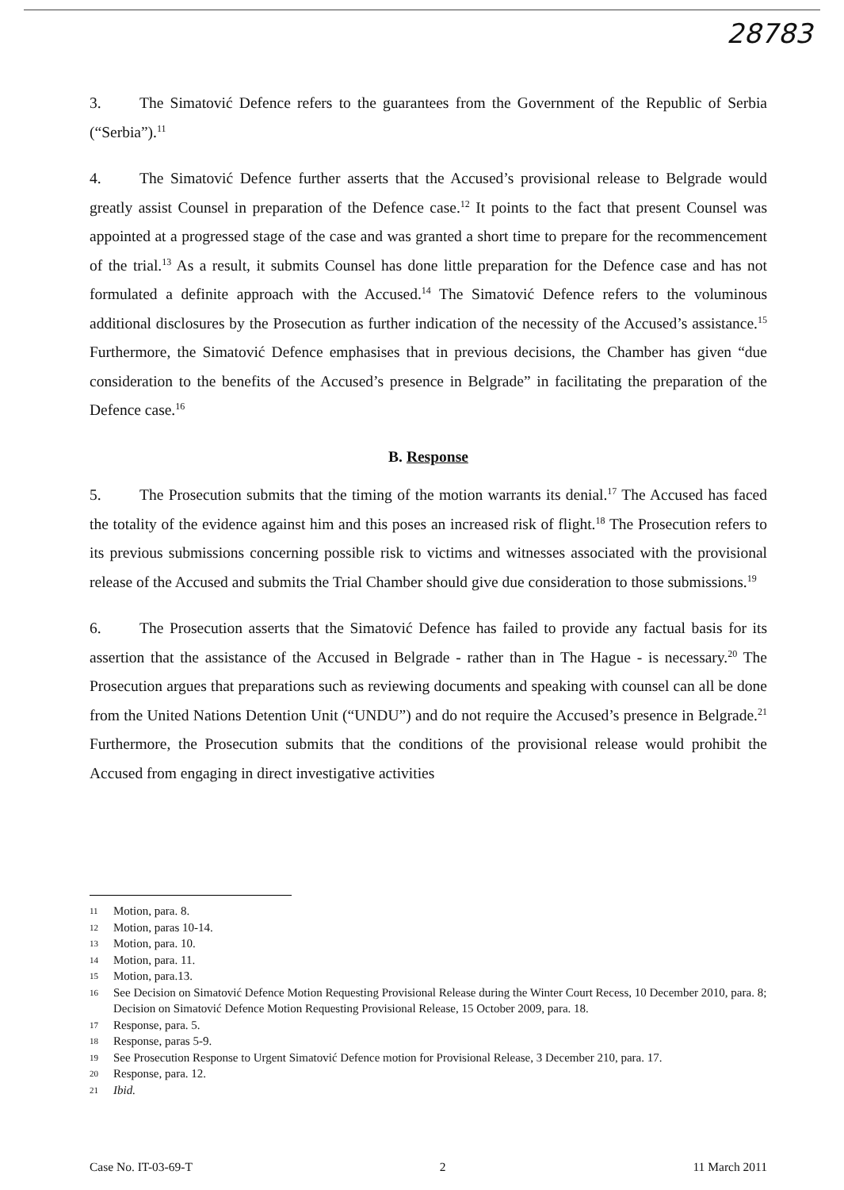28783
3. The Simatović Defence refers to the guarantees from the Government of the Republic of Serbia (“Serbia”).<sup>11</sup>
4. The Simatović Defence further asserts that the Accused’s provisional release to Belgrade would greatly assist Counsel in preparation of the Defence case.<sup>12</sup> It points to the fact that present Counsel was appointed at a progressed stage of the case and was granted a short time to prepare for the recommencement of the trial.<sup>13</sup> As a result, it submits Counsel has done little preparation for the Defence case and has not formulated a definite approach with the Accused.<sup>14</sup> The Simatović Defence refers to the voluminous additional disclosures by the Prosecution as further indication of the necessity of the Accused’s assistance.<sup>15</sup> Furthermore, the Simatović Defence emphasises that in previous decisions, the Chamber has given “due consideration to the benefits of the Accused’s presence in Belgrade” in facilitating the preparation of the Defence case.<sup>16</sup>
B. Response
5. The Prosecution submits that the timing of the motion warrants its denial.<sup>17</sup> The Accused has faced the totality of the evidence against him and this poses an increased risk of flight.<sup>18</sup> The Prosecution refers to its previous submissions concerning possible risk to victims and witnesses associated with the provisional release of the Accused and submits the Trial Chamber should give due consideration to those submissions.<sup>19</sup>
6. The Prosecution asserts that the Simatović Defence has failed to provide any factual basis for its assertion that the assistance of the Accused in Belgrade - rather than in The Hague - is necessary.<sup>20</sup> The Prosecution argues that preparations such as reviewing documents and speaking with counsel can all be done from the United Nations Detention Unit (“UNDU”) and do not require the Accused’s presence in Belgrade.<sup>21</sup> Furthermore, the Prosecution submits that the conditions of the provisional release would prohibit the Accused from engaging in direct investigative activities
11 Motion, para. 8.
12 Motion, paras 10-14.
13 Motion, para. 10.
14 Motion, para. 11.
15 Motion, para.13.
16
See Decision on Simatović Defence Motion Requesting Provisional Release during the Winter Court Recess, 10 December 2010, para. 8; Decision on Simatović Defence Motion Requesting Provisional Release, 15 October 2009, para. 18.
17 Response, para. 5.
18 Response, paras 5-9.
19 See Prosecution Response to Urgent Simatović Defence motion for Provisional Release, 3 December 210, para. 17.
20 Response, para. 12.
21 Ibid.
Case No. IT-03-69-T 2 11 March 2011